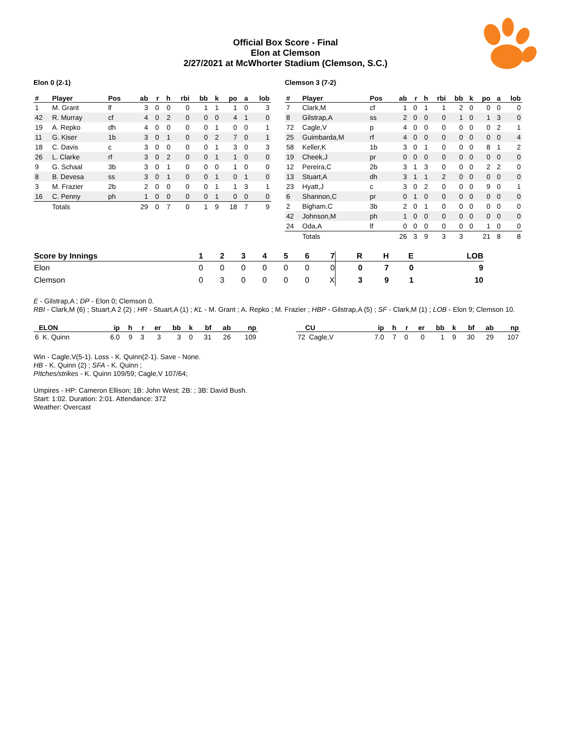Official Box Score - Final
Elon at Clemson
2/27/2021 at McWhorter Stadium (Clemson, S.C.)
Elon 0 (2-1)
| # | Player | Pos | ab | r | h | rbi | bb | k | po | a | lob |
| --- | --- | --- | --- | --- | --- | --- | --- | --- | --- | --- | --- |
| 1 | M. Grant | lf | 3 | 0 | 0 | 0 | 1 | 1 | 1 | 0 | 3 |
| 42 | R. Murray | cf | 4 | 0 | 2 | 0 | 0 | 0 | 4 | 1 | 0 |
| 19 | A. Repko | dh | 4 | 0 | 0 | 0 | 0 | 1 | 0 | 0 | 1 |
| 11 | G. Kiser | 1b | 3 | 0 | 1 | 0 | 0 | 2 | 7 | 0 | 1 |
| 18 | C. Davis | c | 3 | 0 | 0 | 0 | 0 | 1 | 3 | 0 | 3 |
| 26 | L. Clarke | rf | 3 | 0 | 2 | 0 | 0 | 1 | 1 | 0 | 0 |
| 9 | G. Schaal | 3b | 3 | 0 | 1 | 0 | 0 | 0 | 1 | 0 | 0 |
| 8 | B. Devesa | ss | 3 | 0 | 1 | 0 | 0 | 1 | 0 | 1 | 0 |
| 3 | M. Frazier | 2b | 2 | 0 | 0 | 0 | 0 | 1 | 1 | 3 | 1 |
| 16 | C. Penny | ph | 1 | 0 | 0 | 0 | 0 | 1 | 0 | 0 | 0 |
| | Totals | | 29 | 0 | 7 | 0 | 1 | 9 | 18 | 7 | 9 |
Clemson 3 (7-2)
| # | Player | Pos | ab | r | h | rbi | bb | k | po | a | lob |
| --- | --- | --- | --- | --- | --- | --- | --- | --- | --- | --- | --- |
| 7 | Clark,M | cf | 1 | 0 | 1 | 1 | 2 | 0 | 0 | 0 | 0 |
| 8 | Gilstrap,A | ss | 2 | 0 | 0 | 0 | 1 | 0 | 1 | 3 | 0 |
| 72 | Cagle,V | p | 4 | 0 | 0 | 0 | 0 | 0 | 0 | 2 | 1 |
| 25 | Guimbarda,M | rf | 4 | 0 | 0 | 0 | 0 | 0 | 0 | 0 | 4 |
| 58 | Keller,K | 1b | 3 | 0 | 1 | 0 | 0 | 0 | 8 | 1 | 2 |
| 19 | Cheek,J | pr | 0 | 0 | 0 | 0 | 0 | 0 | 0 | 0 | 0 |
| 12 | Pereira,C | 2b | 3 | 1 | 3 | 0 | 0 | 0 | 2 | 2 | 0 |
| 13 | Stuart,A | dh | 3 | 1 | 1 | 2 | 0 | 0 | 0 | 0 | 0 |
| 23 | Hyatt,J | c | 3 | 0 | 2 | 0 | 0 | 0 | 9 | 0 | 1 |
| 6 | Shannon,C | pr | 0 | 1 | 0 | 0 | 0 | 0 | 0 | 0 | 0 |
| 2 | Bigham,C | 3b | 2 | 0 | 1 | 0 | 0 | 0 | 0 | 0 | 0 |
| 42 | Johnson,M | ph | 1 | 0 | 0 | 0 | 0 | 0 | 0 | 0 | 0 |
| 24 | Oda,A | lf | 0 | 0 | 0 | 0 | 0 | 0 | 1 | 0 | 0 |
| | Totals | | 26 | 3 | 9 | 3 | 3 | | 21 | 8 | 8 |
| Score by Innings | 1 | 2 | 3 | 4 | 5 | 6 | 7 | R | H | E | LOB |
| --- | --- | --- | --- | --- | --- | --- | --- | --- | --- | --- | --- |
| Elon | 0 | 0 | 0 | 0 | 0 | 0 | 0 | 0 | 7 | 0 | 9 |
| Clemson | 0 | 3 | 0 | 0 | 0 | 0 | X | 3 | 9 | 1 | 10 |
E - Gilstrap,A ; DP - Elon 0; Clemson 0.
RBI - Clark,M (6) ; Stuart,A 2 (2) ; HR - Stuart,A (1) ; KL - M. Grant ; A. Repko ; M. Frazier ; HBP - Gilstrap,A (5) ; SF - Clark,M (1) ; LOB - Elon 9; Clemson 10.
| ELON | ip | h | r | er | bb | k | bf | ab | np |
| --- | --- | --- | --- | --- | --- | --- | --- | --- | --- |
| 6 K. Quinn | 6.0 | 9 | 3 | 3 | 3 | 0 | 31 | 26 | 109 |
| CU | ip | h | r | er | bb | k | bf | ab | np |
| --- | --- | --- | --- | --- | --- | --- | --- | --- | --- |
| 72 Cagle,V | 7.0 | 7 | 0 | 0 | 1 | 9 | 30 | 29 | 107 |
Win - Cagle,V(5-1). Loss - K. Quinn(2-1). Save - None.
HB - K. Quinn (2) ; SFA - K. Quinn ;
PItches/strikes - K. Quinn 109/59; Cagle,V 107/64;
Umpires - HP: Cameron Ellison; 1B: John West; 2B: ; 3B: David Bush.
Start: 1:02. Duration: 2:01. Attendance: 372
Weather: Overcast